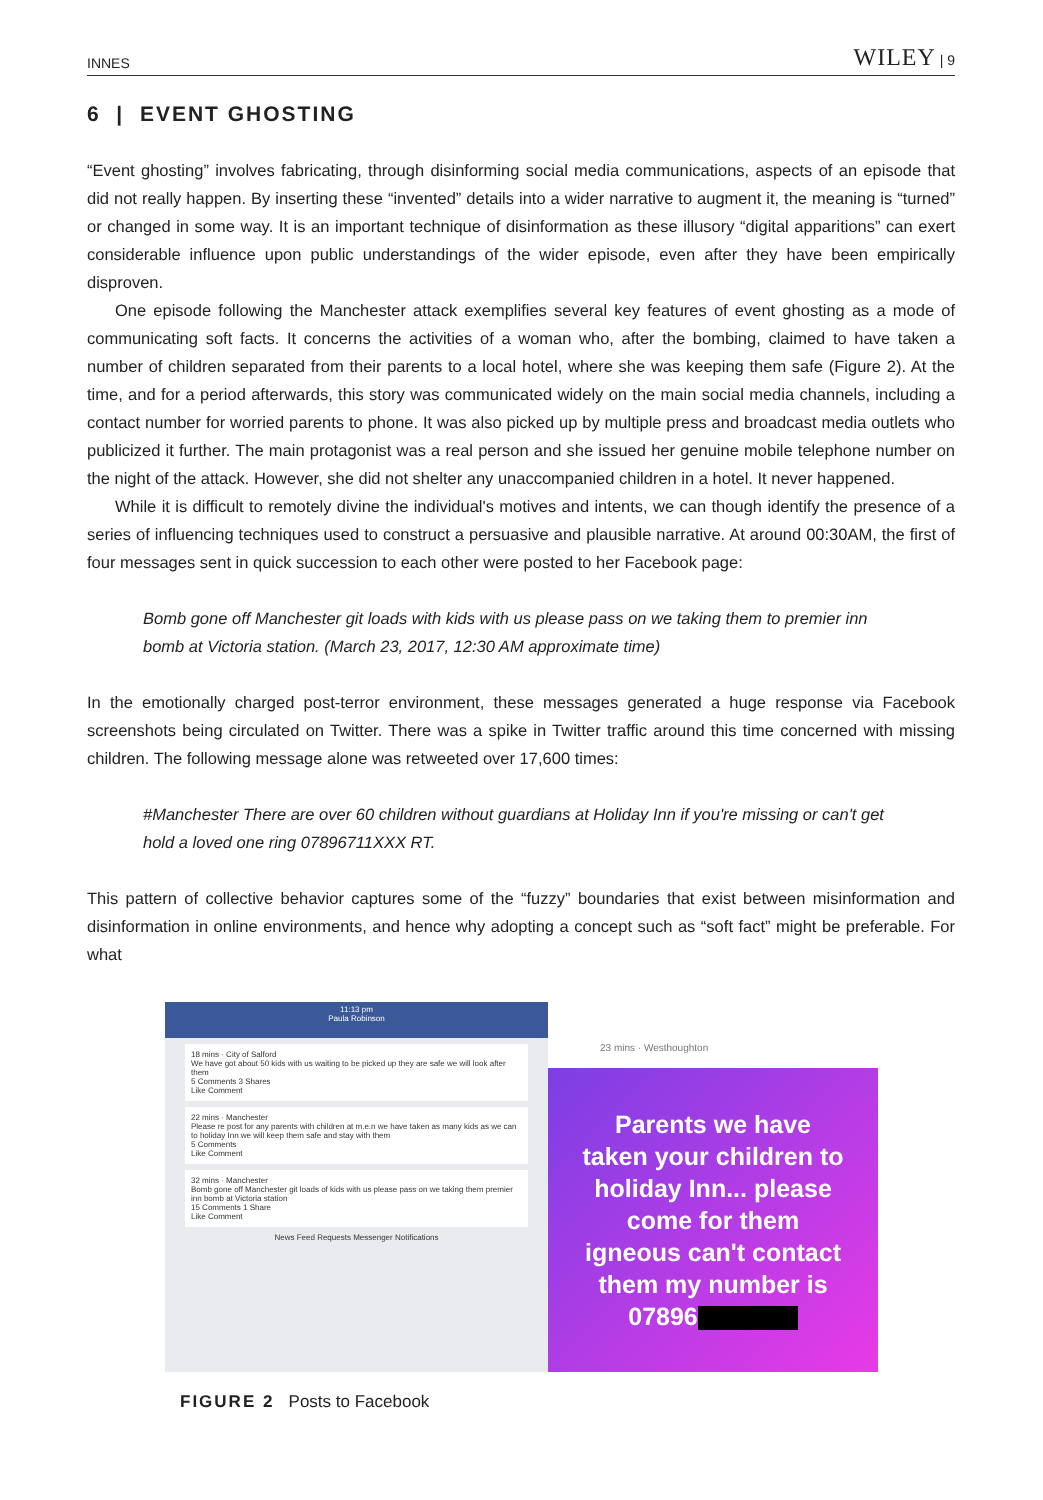INNES WILEY | 9
6 | EVENT GHOSTING
“Event ghosting” involves fabricating, through disinforming social media communications, aspects of an episode that did not really happen. By inserting these “invented” details into a wider narrative to augment it, the meaning is “turned” or changed in some way. It is an important technique of disinformation as these illusory “digital apparitions” can exert considerable influence upon public understandings of the wider episode, even after they have been empirically disproven.
One episode following the Manchester attack exemplifies several key features of event ghosting as a mode of communicating soft facts. It concerns the activities of a woman who, after the bombing, claimed to have taken a number of children separated from their parents to a local hotel, where she was keeping them safe (Figure 2). At the time, and for a period afterwards, this story was communicated widely on the main social media channels, including a contact number for worried parents to phone. It was also picked up by multiple press and broadcast media outlets who publicized it further. The main protagonist was a real person and she issued her genuine mobile telephone number on the night of the attack. However, she did not shelter any unaccompanied children in a hotel. It never happened.
While it is difficult to remotely divine the individual's motives and intents, we can though identify the presence of a series of influencing techniques used to construct a persuasive and plausible narrative. At around 00:30AM, the first of four messages sent in quick succession to each other were posted to her Facebook page:
Bomb gone off Manchester git loads with kids with us please pass on we taking them to premier inn bomb at Victoria station. (March 23, 2017, 12:30 AM approximate time)
In the emotionally charged post-terror environment, these messages generated a huge response via Facebook screenshots being circulated on Twitter. There was a spike in Twitter traffic around this time concerned with missing children. The following message alone was retweeted over 17,600 times:
#Manchester There are over 60 children without guardians at Holiday Inn if you're missing or can't get hold a loved one ring 07896711XXX RT.
This pattern of collective behavior captures some of the “fuzzy” boundaries that exist between misinformation and disinformation in online environments, and hence why adopting a concept such as “soft fact” might be preferable. For what
11:13 pm
Paula Robinson
18 mins · City of Salford
We have got about 50 kids with us waiting to be picked up they are safe we will look after them
5 Comments 3 Shares
Like Comment
22 mins · Manchester
Please re post for any parents with children at m.e.n we have taken as many kids as we can to holiday Inn we will keep them safe and stay with them
5 Comments
Like Comment
32 mins · Manchester
Bomb gone off Manchester git loads of kids with us please pass on we taking them premier inn bomb at Victoria station
15 Comments 1 Share
Like Comment
News Feed Requests Messenger Notifications
23 mins · Westhoughton
Parents we have
taken your children to
holiday Inn... please
come for them
igneous can't contact
them my number is
07896
FIGURE 2 Posts to Facebook